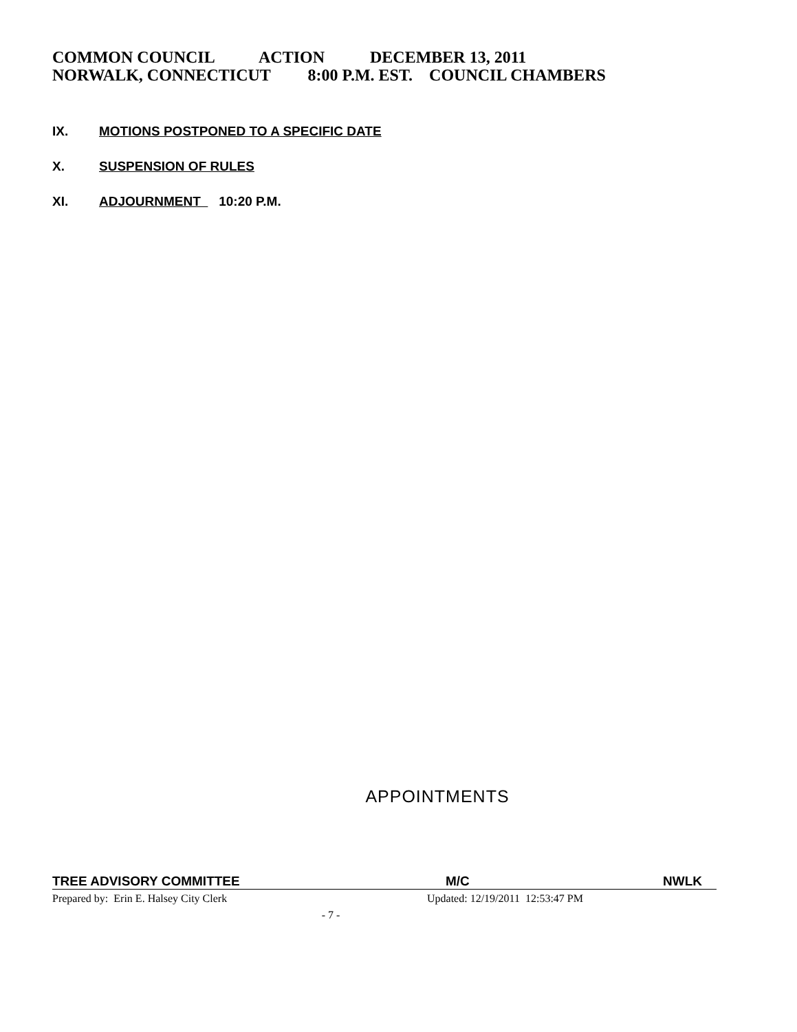COMMON COUNCIL ACTION DECEMBER 13, 2011 NORWALK, CONNECTICUT 8:00 P.M. EST. COUNCIL CHAMBERS
IX. MOTIONS POSTPONED TO A SPECIFIC DATE
X. SUSPENSION OF RULES
XI. ADJOURNMENT 10:20 P.M.
APPOINTMENTS
TREE ADVISORY COMMITTEE M/C NWLK
Prepared by: Erin E. Halsey City Clerk Updated: 12/19/2011 12:53:47 PM
- 7 -